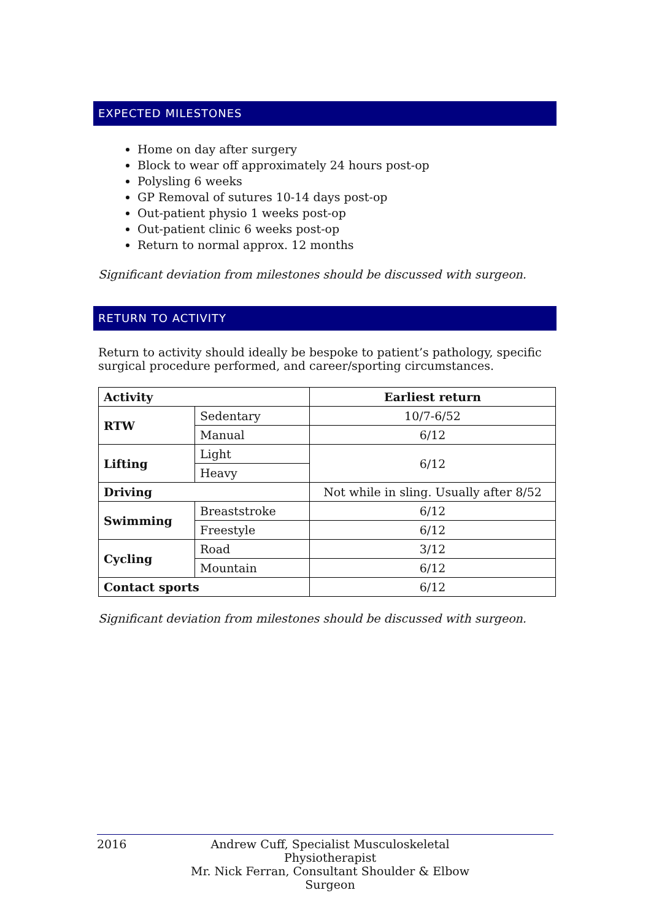EXPECTED MILESTONES
Home on day after surgery
Block to wear off approximately 24 hours post-op
Polysling 6 weeks
GP Removal of sutures 10-14 days post-op
Out-patient physio 1 weeks post-op
Out-patient clinic 6 weeks post-op
Return to normal approx. 12 months
Significant deviation from milestones should be discussed with surgeon.
RETURN TO ACTIVITY
Return to activity should ideally be bespoke to patient’s pathology, specific surgical procedure performed, and career/sporting circumstances.
| Activity | | Earliest return |
| --- | --- | --- |
| RTW | Sedentary | 10/7-6/52 |
| | Manual | 6/12 |
| Lifting | Light | 6/12 |
| | Heavy | |
| Driving | | Not while in sling. Usually after 8/52 |
| Swimming | Breaststroke | 6/12 |
| | Freestyle | 6/12 |
| Cycling | Road | 3/12 |
| | Mountain | 6/12 |
| Contact sports | | 6/12 |
Significant deviation from milestones should be discussed with surgeon.
2016 Andrew Cuff, Specialist Musculoskeletal Physiotherapist
Mr. Nick Ferran, Consultant Shoulder & Elbow Surgeon